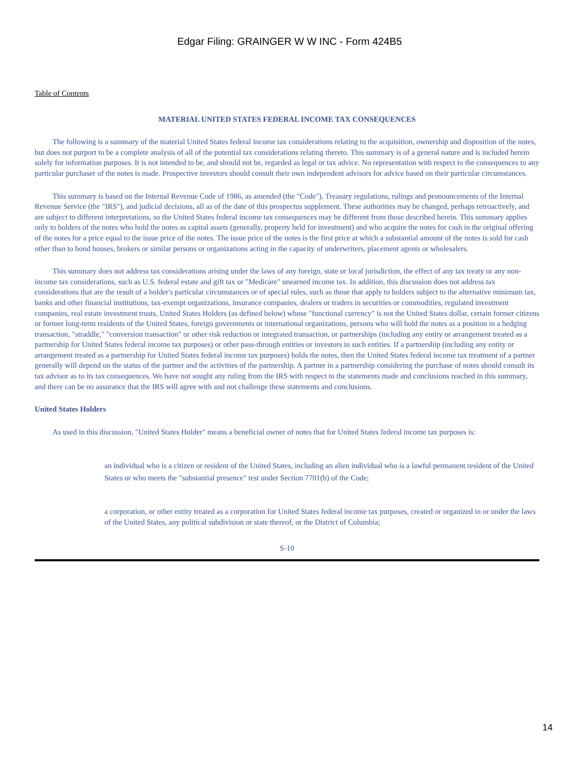Edgar Filing: GRAINGER W W INC - Form 424B5
Table of Contents
MATERIAL UNITED STATES FEDERAL INCOME TAX CONSEQUENCES
The following is a summary of the material United States federal income tax considerations relating to the acquisition, ownership and disposition of the notes, but does not purport to be a complete analysis of all of the potential tax considerations relating thereto. This summary is of a general nature and is included herein solely for information purposes. It is not intended to be, and should not be, regarded as legal or tax advice. No representation with respect to the consequences to any particular purchaser of the notes is made. Prospective investors should consult their own independent advisors for advice based on their particular circumstances.
This summary is based on the Internal Revenue Code of 1986, as amended (the "Code"), Treasury regulations, rulings and pronouncements of the Internal Revenue Service (the "IRS"), and judicial decisions, all as of the date of this prospectus supplement. These authorities may be changed, perhaps retroactively, and are subject to different interpretations, so the United States federal income tax consequences may be different from those described herein. This summary applies only to holders of the notes who hold the notes as capital assets (generally, property held for investment) and who acquire the notes for cash in the original offering of the notes for a price equal to the issue price of the notes. The issue price of the notes is the first price at which a substantial amount of the notes is sold for cash other than to bond houses, brokers or similar persons or organizations acting in the capacity of underwriters, placement agents or wholesalers.
This summary does not address tax considerations arising under the laws of any foreign, state or local jurisdiction, the effect of any tax treaty or any non-income tax considerations, such as U.S. federal estate and gift tax or "Medicare" unearned income tax. In addition, this discussion does not address tax considerations that are the result of a holder's particular circumstances or of special rules, such as those that apply to holders subject to the alternative minimum tax, banks and other financial institutions, tax-exempt organizations, insurance companies, dealers or traders in securities or commodities, regulated investment companies, real estate investment trusts, United States Holders (as defined below) whose "functional currency" is not the United States dollar, certain former citizens or former long-term residents of the United States, foreign governments or international organizations, persons who will hold the notes as a position in a hedging transaction, "straddle," "conversion transaction" or other risk reduction or integrated transaction, or partnerships (including any entity or arrangement treated as a partnership for United States federal income tax purposes) or other pass-through entities or investors in such entities. If a partnership (including any entity or arrangement treated as a partnership for United States federal income tax purposes) holds the notes, then the United States federal income tax treatment of a partner generally will depend on the status of the partner and the activities of the partnership. A partner in a partnership considering the purchase of notes should consult its tax advisor as to its tax consequences. We have not sought any ruling from the IRS with respect to the statements made and conclusions reached in this summary, and there can be no assurance that the IRS will agree with and not challenge these statements and conclusions.
United States Holders
As used in this discussion, "United States Holder" means a beneficial owner of notes that for United States federal income tax purposes is:
an individual who is a citizen or resident of the United States, including an alien individual who is a lawful permanent resident of the United States or who meets the "substantial presence" test under Section 7701(b) of the Code;
a corporation, or other entity treated as a corporation for United States federal income tax purposes, created or organized in or under the laws of the United States, any political subdivision or state thereof, or the District of Columbia;
S-10
14